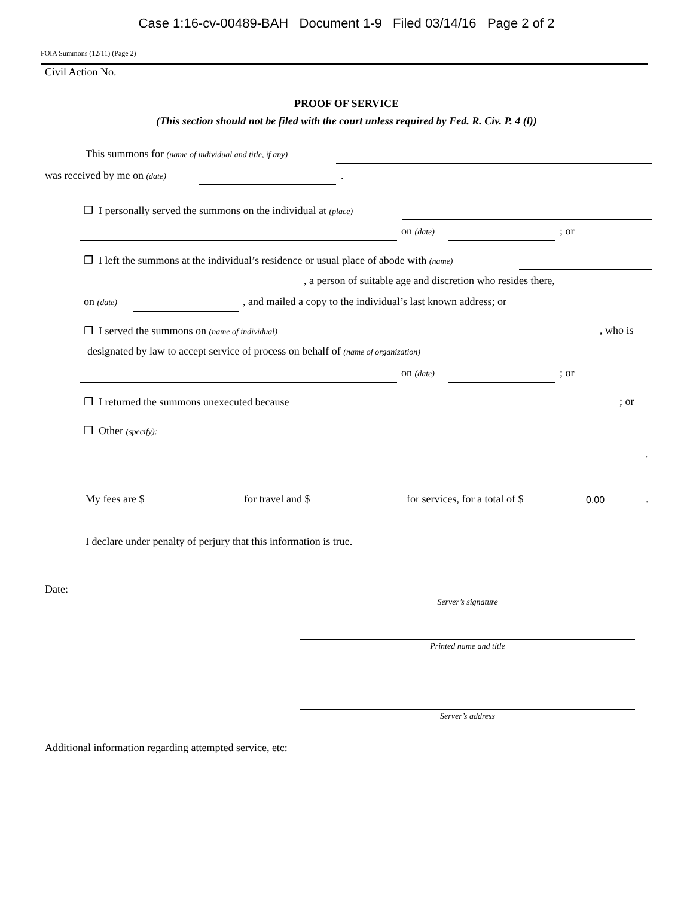Case 1:16-cv-00489-BAH Document 1-9 Filed 03/14/16 Page 2 of 2
FOIA Summons (12/11) (Page 2)
Civil Action No.
PROOF OF SERVICE
(This section should not be filed with the court unless required by Fed. R. Civ. P. 4 (l))
This summons for (name of individual and title, if any)
was received by me on (date) .
❒ I personally served the summons on the individual at (place)
on (date) ; or
❒ I left the summons at the individual’s residence or usual place of abode with (name)
, a person of suitable age and discretion who resides there,
on (date) , and mailed a copy to the individual’s last known address; or
❒ I served the summons on (name of individual) , who is
designated by law to accept service of process on behalf of (name of organization)
on (date) ; or
❒ I returned the summons unexecuted because ; or
❒ Other (specify):
.
My fees are $ for travel and $ for services, for a total of $ 0.00 .
I declare under penalty of perjury that this information is true.
Date:
Server’s signature
Printed name and title
Server’s address
Additional information regarding attempted service, etc: